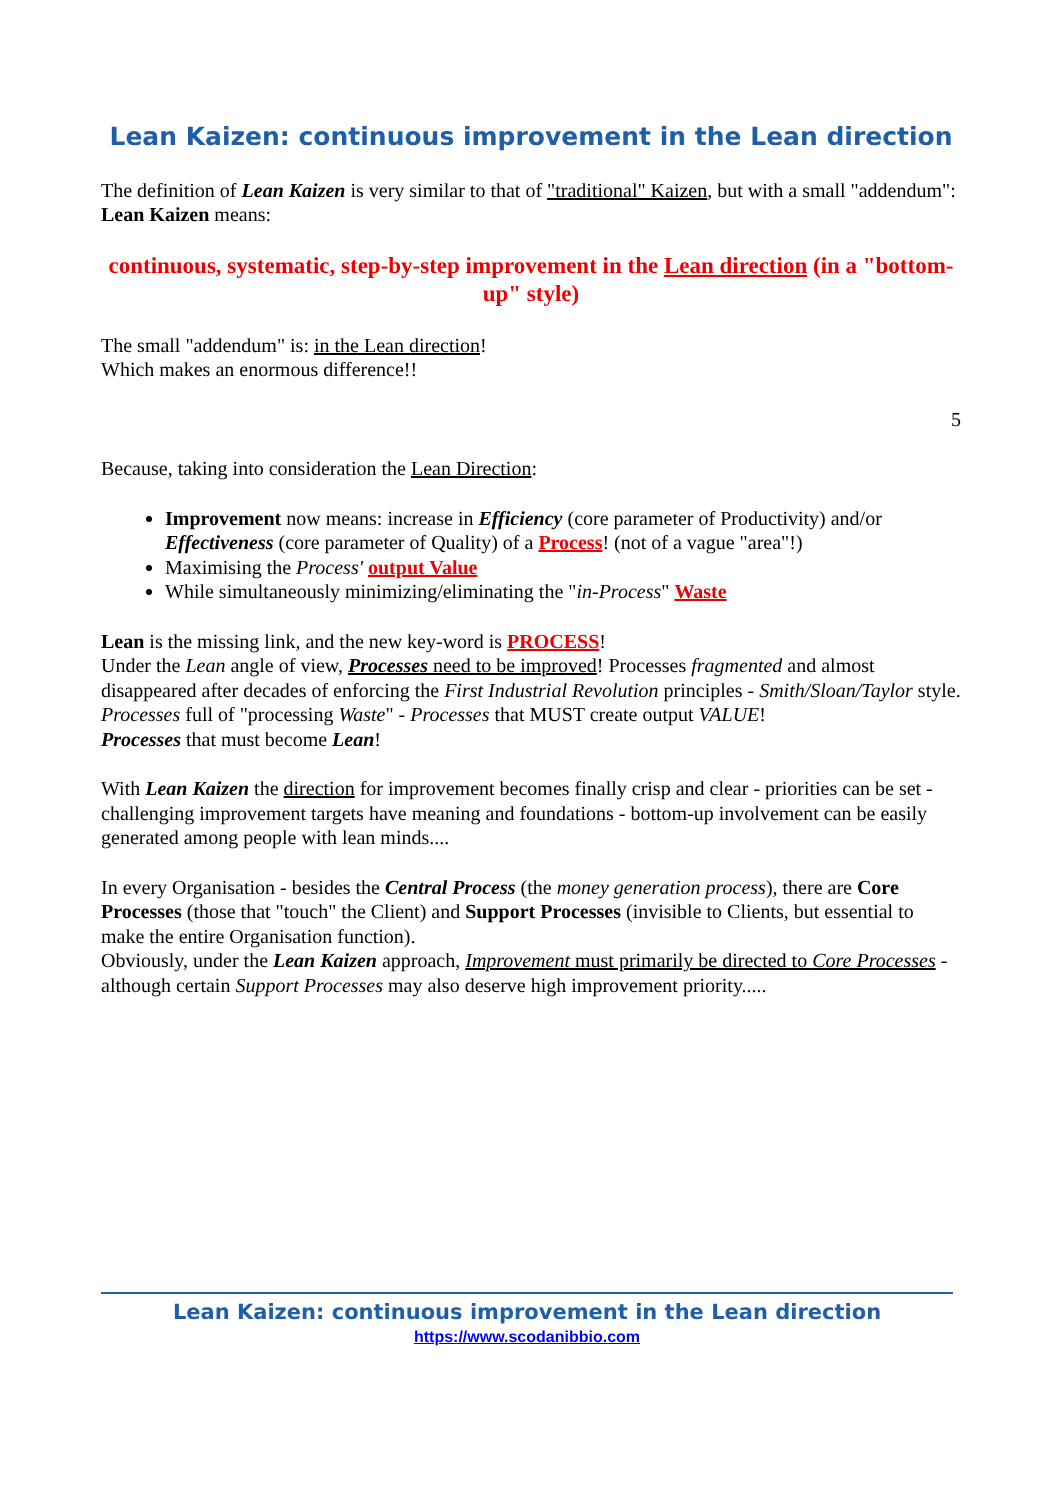Lean Kaizen: continuous improvement in the Lean direction
The definition of Lean Kaizen is very similar to that of "traditional" Kaizen, but with a small "addendum":
Lean Kaizen means:
continuous, systematic, step-by-step improvement in the Lean direction (in a "bottom-up" style)
The small "addendum" is: in the Lean direction!
Which makes an enormous difference!!
5
Because, taking into consideration the Lean Direction:
Improvement now means: increase in Efficiency (core parameter of Productivity) and/or Effectiveness (core parameter of Quality) of a Process! (not of a vague "area"!)
Maximising the Process' output Value
While simultaneously minimizing/eliminating the "in-Process" Waste
Lean is the missing link, and the new key-word is PROCESS!
Under the Lean angle of view, Processes need to be improved! Processes fragmented and almost disappeared after decades of enforcing the First Industrial Revolution principles - Smith/Sloan/Taylor style.
Processes full of "processing Waste" - Processes that MUST create output VALUE!
Processes that must become Lean!
With Lean Kaizen the direction for improvement becomes finally crisp and clear - priorities can be set - challenging improvement targets have meaning and foundations - bottom-up involvement can be easily generated among people with lean minds....
In every Organisation - besides the Central Process (the money generation process), there are Core Processes (those that "touch" the Client) and Support Processes (invisible to Clients, but essential to make the entire Organisation function).
Obviously, under the Lean Kaizen approach, Improvement must primarily be directed to Core Processes - although certain Support Processes may also deserve high improvement priority.....
Lean Kaizen: continuous improvement in the Lean direction
https://www.scodanibbio.com